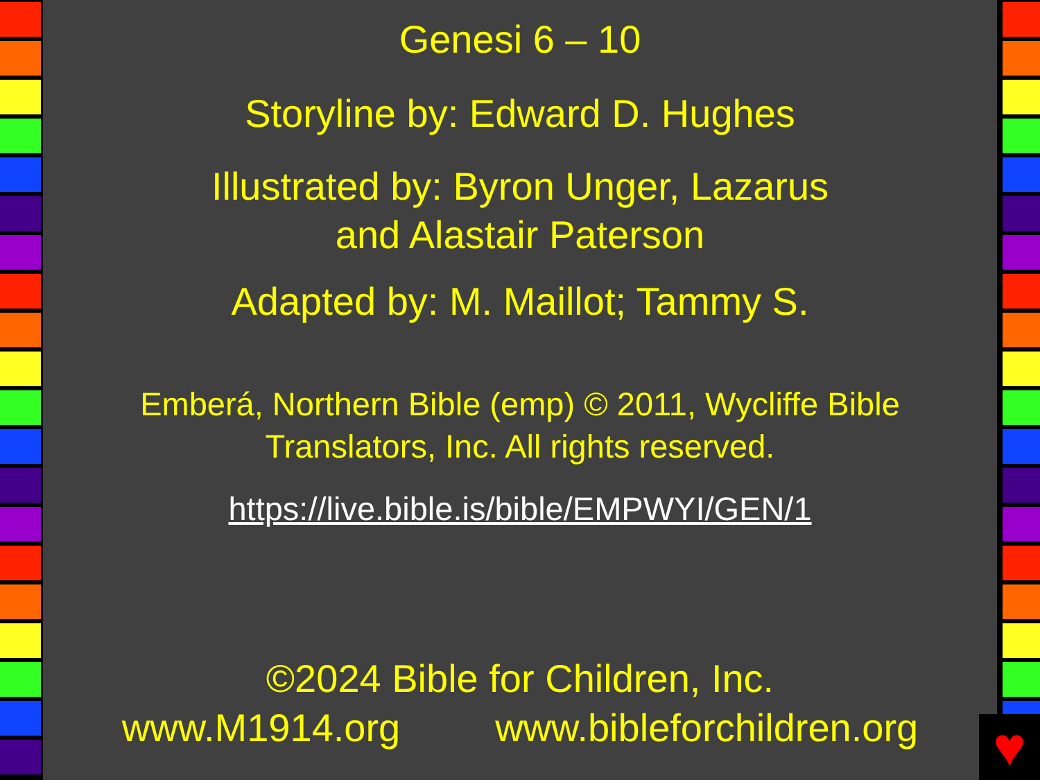Genesi 6 – 10
Storyline by: Edward D. Hughes
Illustrated by: Byron Unger, Lazarus
and Alastair Paterson
Adapted by: M. Maillot; Tammy S.
Emberá, Northern Bible (emp) © 2011, Wycliffe Bible
Translators, Inc. All rights reserved.
https://live.bible.is/bible/EMPWYI/GEN/1
©2024 Bible for Children, Inc.
www.M1914.org www.bibleforchildren.org
♥